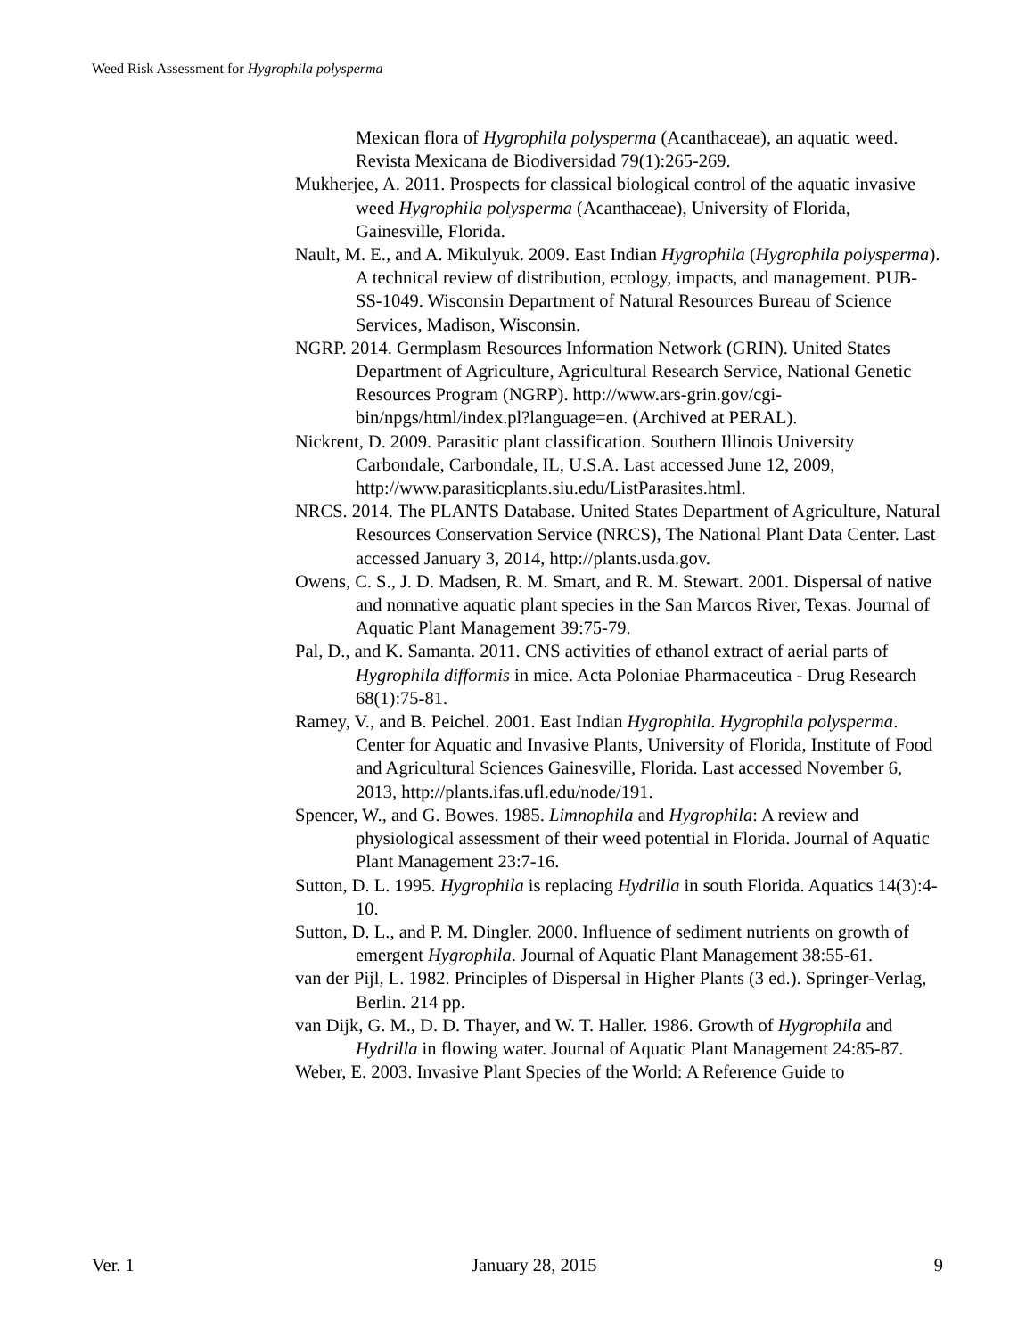Weed Risk Assessment for Hygrophila polysperma
Mexican flora of Hygrophila polysperma (Acanthaceae), an aquatic weed. Revista Mexicana de Biodiversidad 79(1):265-269.
Mukherjee, A. 2011. Prospects for classical biological control of the aquatic invasive weed Hygrophila polysperma (Acanthaceae), University of Florida, Gainesville, Florida.
Nault, M. E., and A. Mikulyuk. 2009. East Indian Hygrophila (Hygrophila polysperma). A technical review of distribution, ecology, impacts, and management. PUB-SS-1049. Wisconsin Department of Natural Resources Bureau of Science Services, Madison, Wisconsin.
NGRP. 2014. Germplasm Resources Information Network (GRIN). United States Department of Agriculture, Agricultural Research Service, National Genetic Resources Program (NGRP). http://www.ars-grin.gov/cgi-bin/npgs/html/index.pl?language=en. (Archived at PERAL).
Nickrent, D. 2009. Parasitic plant classification. Southern Illinois University Carbondale, Carbondale, IL, U.S.A. Last accessed June 12, 2009, http://www.parasiticplants.siu.edu/ListParasites.html.
NRCS. 2014. The PLANTS Database. United States Department of Agriculture, Natural Resources Conservation Service (NRCS), The National Plant Data Center. Last accessed January 3, 2014, http://plants.usda.gov.
Owens, C. S., J. D. Madsen, R. M. Smart, and R. M. Stewart. 2001. Dispersal of native and nonnative aquatic plant species in the San Marcos River, Texas. Journal of Aquatic Plant Management 39:75-79.
Pal, D., and K. Samanta. 2011. CNS activities of ethanol extract of aerial parts of Hygrophila difformis in mice. Acta Poloniae Pharmaceutica - Drug Research 68(1):75-81.
Ramey, V., and B. Peichel. 2001. East Indian Hygrophila. Hygrophila polysperma. Center for Aquatic and Invasive Plants, University of Florida, Institute of Food and Agricultural Sciences Gainesville, Florida. Last accessed November 6, 2013, http://plants.ifas.ufl.edu/node/191.
Spencer, W., and G. Bowes. 1985. Limnophila and Hygrophila: A review and physiological assessment of their weed potential in Florida. Journal of Aquatic Plant Management 23:7-16.
Sutton, D. L. 1995. Hygrophila is replacing Hydrilla in south Florida. Aquatics 14(3):4-10.
Sutton, D. L., and P. M. Dingler. 2000. Influence of sediment nutrients on growth of emergent Hygrophila. Journal of Aquatic Plant Management 38:55-61.
van der Pijl, L. 1982. Principles of Dispersal in Higher Plants (3 ed.). Springer-Verlag, Berlin. 214 pp.
van Dijk, G. M., D. D. Thayer, and W. T. Haller. 1986. Growth of Hygrophila and Hydrilla in flowing water. Journal of Aquatic Plant Management 24:85-87.
Weber, E. 2003. Invasive Plant Species of the World: A Reference Guide to
Ver. 1 January 28, 2015 9